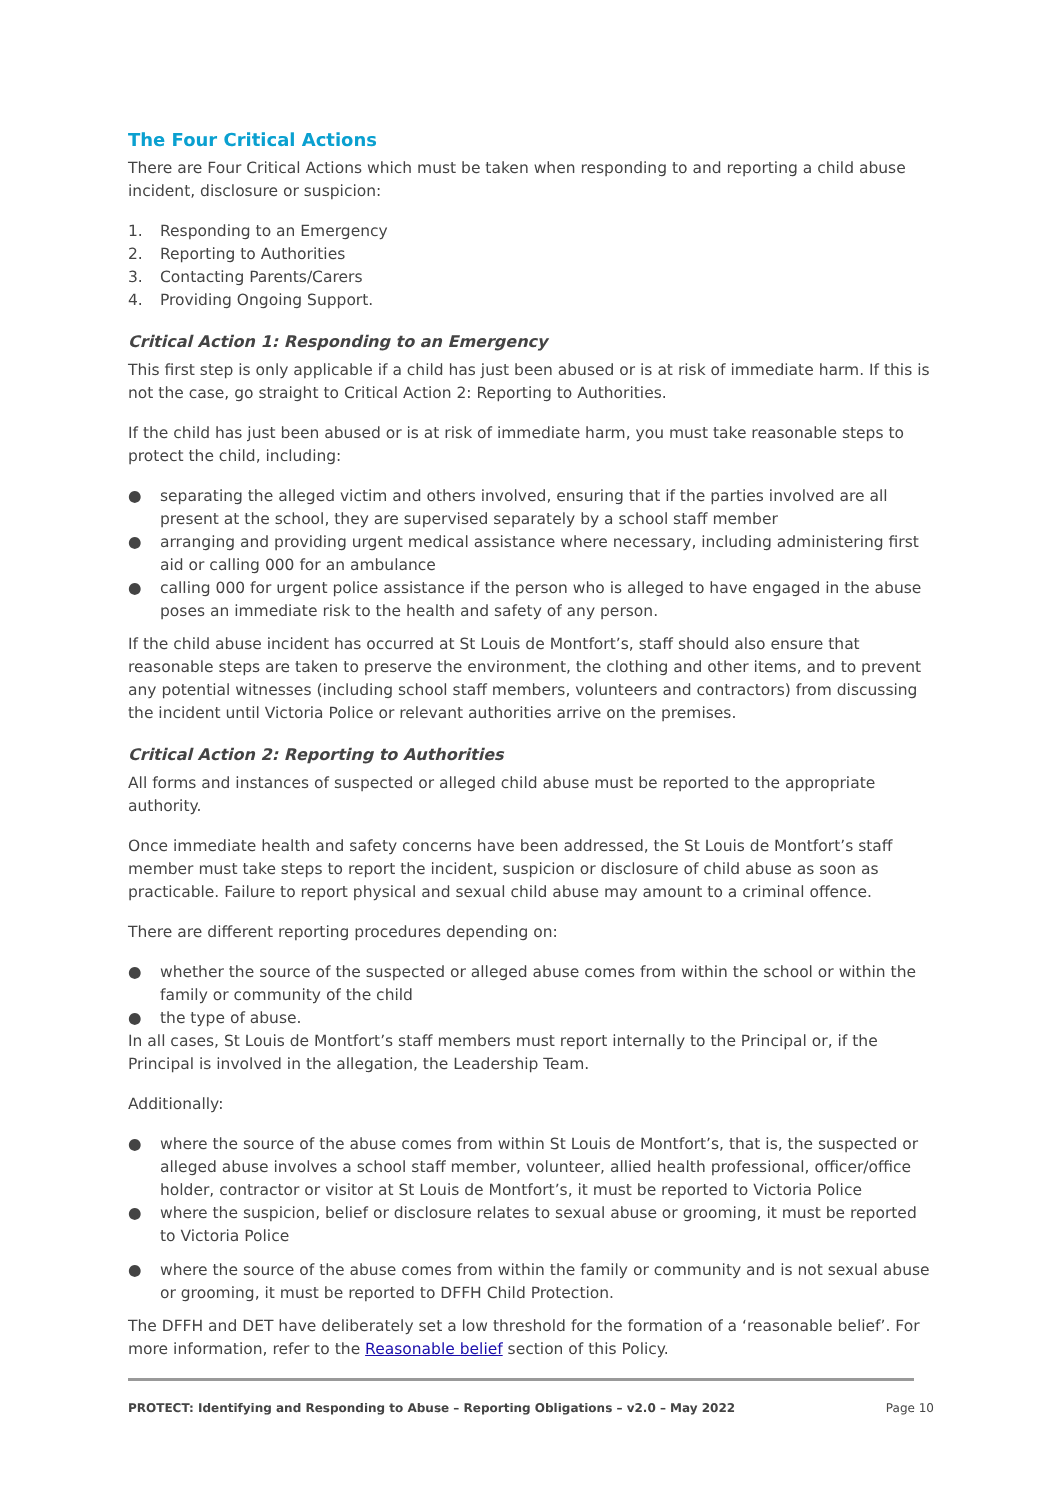The Four Critical Actions
There are Four Critical Actions which must be taken when responding to and reporting a child abuse incident, disclosure or suspicion:
1. Responding to an Emergency
2. Reporting to Authorities
3. Contacting Parents/Carers
4. Providing Ongoing Support.
Critical Action 1: Responding to an Emergency
This first step is only applicable if a child has just been abused or is at risk of immediate harm. If this is not the case, go straight to Critical Action 2: Reporting to Authorities.
If the child has just been abused or is at risk of immediate harm, you must take reasonable steps to protect the child, including:
● separating the alleged victim and others involved, ensuring that if the parties involved are all present at the school, they are supervised separately by a school staff member
● arranging and providing urgent medical assistance where necessary, including administering first aid or calling 000 for an ambulance
● calling 000 for urgent police assistance if the person who is alleged to have engaged in the abuse poses an immediate risk to the health and safety of any person.
If the child abuse incident has occurred at St Louis de Montfort’s, staff should also ensure that reasonable steps are taken to preserve the environment, the clothing and other items, and to prevent any potential witnesses (including school staff members, volunteers and contractors) from discussing the incident until Victoria Police or relevant authorities arrive on the premises.
Critical Action 2: Reporting to Authorities
All forms and instances of suspected or alleged child abuse must be reported to the appropriate authority.
Once immediate health and safety concerns have been addressed, the St Louis de Montfort’s staff member must take steps to report the incident, suspicion or disclosure of child abuse as soon as practicable. Failure to report physical and sexual child abuse may amount to a criminal offence.
There are different reporting procedures depending on:
● whether the source of the suspected or alleged abuse comes from within the school or within the family or community of the child
● the type of abuse.
In all cases, St Louis de Montfort’s staff members must report internally to the Principal or, if the Principal is involved in the allegation, the Leadership Team.
Additionally:
● where the source of the abuse comes from within St Louis de Montfort’s, that is, the suspected or alleged abuse involves a school staff member, volunteer, allied health professional, officer/office holder, contractor or visitor at St Louis de Montfort’s, it must be reported to Victoria Police
● where the suspicion, belief or disclosure relates to sexual abuse or grooming, it must be reported to Victoria Police
● where the source of the abuse comes from within the family or community and is not sexual abuse or grooming, it must be reported to DFFH Child Protection.
The DFFH and DET have deliberately set a low threshold for the formation of a ‘reasonable belief’. For more information, refer to the Reasonable belief section of this Policy.
PROTECT: Identifying and Responding to Abuse – Reporting Obligations – v2.0 – May 2022 Page 10